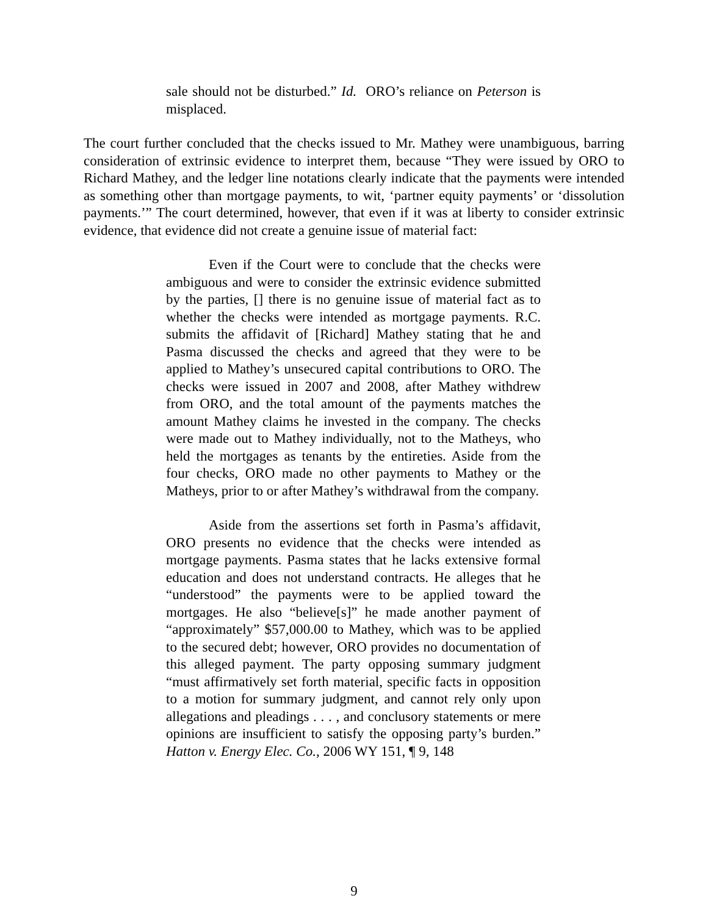sale should not be disturbed.” Id. ORO’s reliance on Peterson is misplaced.
The court further concluded that the checks issued to Mr. Mathey were unambiguous, barring consideration of extrinsic evidence to interpret them, because “They were issued by ORO to Richard Mathey, and the ledger line notations clearly indicate that the payments were intended as something other than mortgage payments, to wit, ‘partner equity payments’ or ‘dissolution payments.’” The court determined, however, that even if it was at liberty to consider extrinsic evidence, that evidence did not create a genuine issue of material fact:
Even if the Court were to conclude that the checks were ambiguous and were to consider the extrinsic evidence submitted by the parties, [] there is no genuine issue of material fact as to whether the checks were intended as mortgage payments. R.C. submits the affidavit of [Richard] Mathey stating that he and Pasma discussed the checks and agreed that they were to be applied to Mathey’s unsecured capital contributions to ORO. The checks were issued in 2007 and 2008, after Mathey withdrew from ORO, and the total amount of the payments matches the amount Mathey claims he invested in the company. The checks were made out to Mathey individually, not to the Matheys, who held the mortgages as tenants by the entireties. Aside from the four checks, ORO made no other payments to Mathey or the Matheys, prior to or after Mathey’s withdrawal from the company.
Aside from the assertions set forth in Pasma’s affidavit, ORO presents no evidence that the checks were intended as mortgage payments. Pasma states that he lacks extensive formal education and does not understand contracts. He alleges that he “understood” the payments were to be applied toward the mortgages. He also “believe[s]” he made another payment of “approximately” $57,000.00 to Mathey, which was to be applied to the secured debt; however, ORO provides no documentation of this alleged payment. The party opposing summary judgment “must affirmatively set forth material, specific facts in opposition to a motion for summary judgment, and cannot rely only upon allegations and pleadings . . . , and conclusory statements or mere opinions are insufficient to satisfy the opposing party’s burden.” Hatton v. Energy Elec. Co., 2006 WY 151, ¶ 9, 148
9